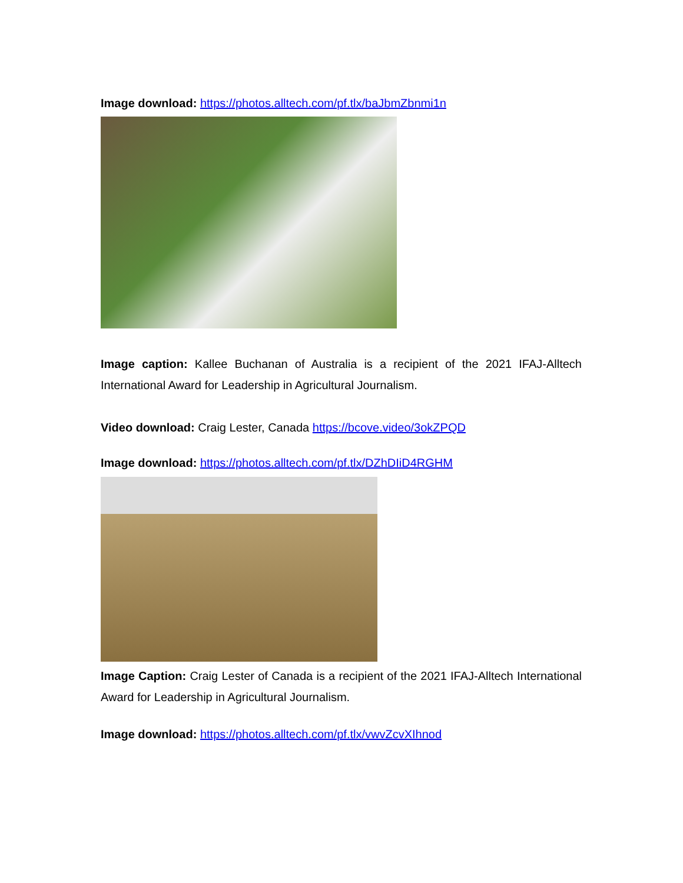Image download: https://photos.alltech.com/pf.tlx/baJbmZbnmi1n
Image caption: Kallee Buchanan of Australia is a recipient of the 2021 IFAJ-Alltech International Award for Leadership in Agricultural Journalism.
Video download: Craig Lester, Canada https://bcove.video/3okZPQD
Image download: https://photos.alltech.com/pf.tlx/DZhDIiD4RGHM
Image Caption: Craig Lester of Canada is a recipient of the 2021 IFAJ-Alltech International Award for Leadership in Agricultural Journalism.
Image download: https://photos.alltech.com/pf.tlx/vwvZcvXIhnod